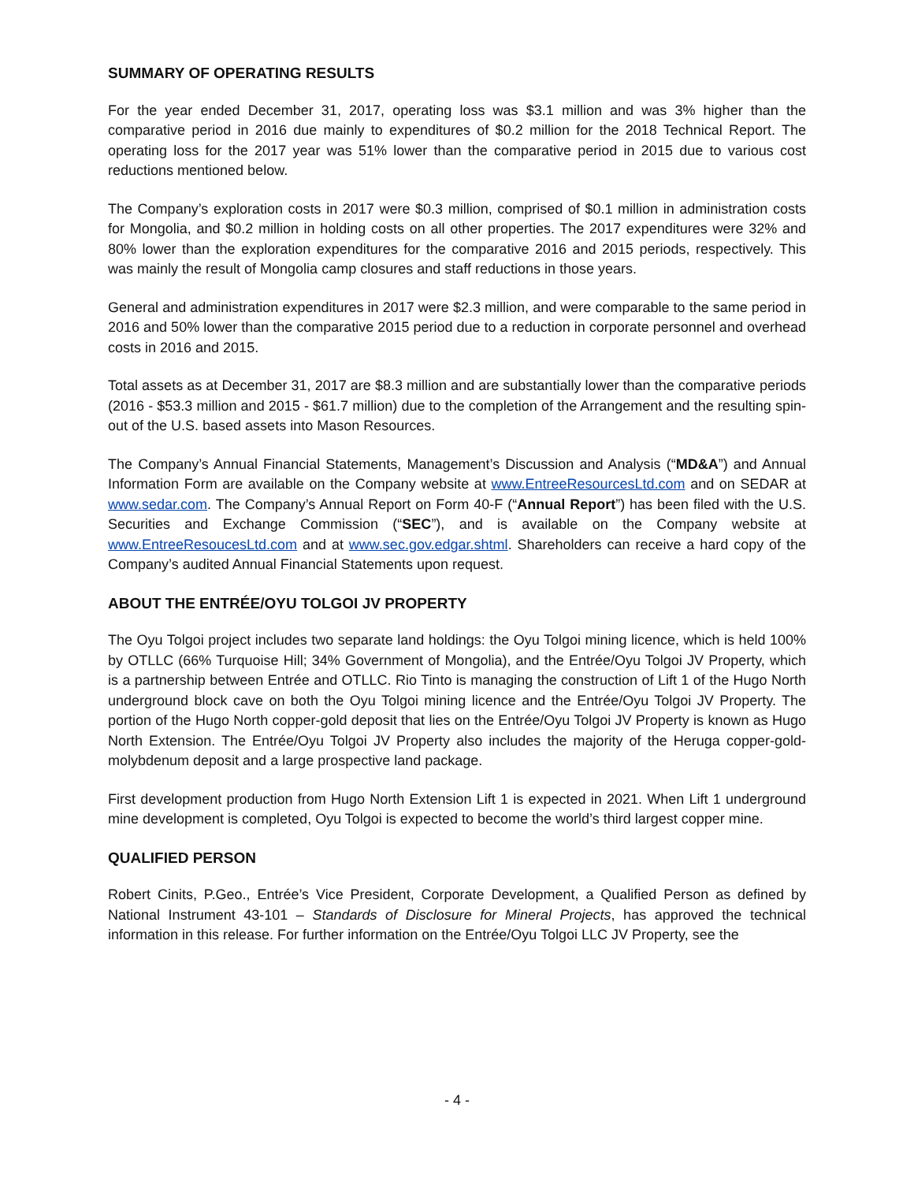SUMMARY OF OPERATING RESULTS
For the year ended December 31, 2017, operating loss was $3.1 million and was 3% higher than the comparative period in 2016 due mainly to expenditures of $0.2 million for the 2018 Technical Report. The operating loss for the 2017 year was 51% lower than the comparative period in 2015 due to various cost reductions mentioned below.
The Company’s exploration costs in 2017 were $0.3 million, comprised of $0.1 million in administration costs for Mongolia, and $0.2 million in holding costs on all other properties. The 2017 expenditures were 32% and 80% lower than the exploration expenditures for the comparative 2016 and 2015 periods, respectively. This was mainly the result of Mongolia camp closures and staff reductions in those years.
General and administration expenditures in 2017 were $2.3 million, and were comparable to the same period in 2016 and 50% lower than the comparative 2015 period due to a reduction in corporate personnel and overhead costs in 2016 and 2015.
Total assets as at December 31, 2017 are $8.3 million and are substantially lower than the comparative periods (2016 - $53.3 million and 2015 - $61.7 million) due to the completion of the Arrangement and the resulting spin-out of the U.S. based assets into Mason Resources.
The Company’s Annual Financial Statements, Management’s Discussion and Analysis (“MD&A”) and Annual Information Form are available on the Company website at www.EntreeResourcesLtd.com and on SEDAR at www.sedar.com. The Company’s Annual Report on Form 40-F (“Annual Report”) has been filed with the U.S. Securities and Exchange Commission (“SEC”), and is available on the Company website at www.EntreeResoucesLtd.com and at www.sec.gov.edgar.shtml. Shareholders can receive a hard copy of the Company’s audited Annual Financial Statements upon request.
ABOUT THE ENTRÉE/OYU TOLGOI JV PROPERTY
The Oyu Tolgoi project includes two separate land holdings: the Oyu Tolgoi mining licence, which is held 100% by OTLLC (66% Turquoise Hill; 34% Government of Mongolia), and the Entrée/Oyu Tolgoi JV Property, which is a partnership between Entrée and OTLLC. Rio Tinto is managing the construction of Lift 1 of the Hugo North underground block cave on both the Oyu Tolgoi mining licence and the Entrée/Oyu Tolgoi JV Property. The portion of the Hugo North copper-gold deposit that lies on the Entrée/Oyu Tolgoi JV Property is known as Hugo North Extension. The Entrée/Oyu Tolgoi JV Property also includes the majority of the Heruga copper-gold-molybdenum deposit and a large prospective land package.
First development production from Hugo North Extension Lift 1 is expected in 2021. When Lift 1 underground mine development is completed, Oyu Tolgoi is expected to become the world’s third largest copper mine.
QUALIFIED PERSON
Robert Cinits, P.Geo., Entrée’s Vice President, Corporate Development, a Qualified Person as defined by National Instrument 43-101 – Standards of Disclosure for Mineral Projects, has approved the technical information in this release. For further information on the Entrée/Oyu Tolgoi LLC JV Property, see the
- 4 -